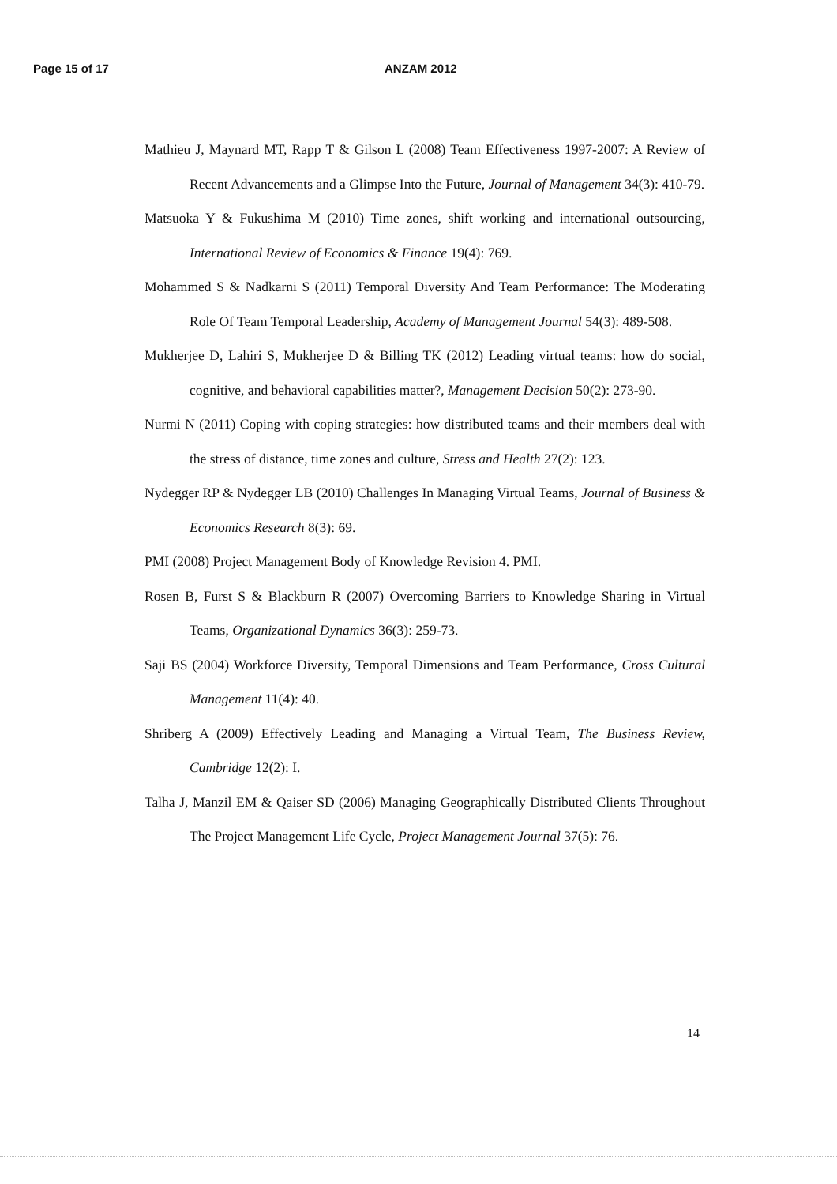Page 15 of 17 ANZAM 2012
Mathieu J, Maynard MT, Rapp T & Gilson L (2008) Team Effectiveness 1997-2007: A Review of Recent Advancements and a Glimpse Into the Future, Journal of Management 34(3): 410-79.
Matsuoka Y & Fukushima M (2010) Time zones, shift working and international outsourcing, International Review of Economics & Finance 19(4): 769.
Mohammed S & Nadkarni S (2011) Temporal Diversity And Team Performance: The Moderating Role Of Team Temporal Leadership, Academy of Management Journal 54(3): 489-508.
Mukherjee D, Lahiri S, Mukherjee D & Billing TK (2012) Leading virtual teams: how do social, cognitive, and behavioral capabilities matter?, Management Decision 50(2): 273-90.
Nurmi N (2011) Coping with coping strategies: how distributed teams and their members deal with the stress of distance, time zones and culture, Stress and Health 27(2): 123.
Nydegger RP & Nydegger LB (2010) Challenges In Managing Virtual Teams, Journal of Business & Economics Research 8(3): 69.
PMI (2008) Project Management Body of Knowledge Revision 4. PMI.
Rosen B, Furst S & Blackburn R (2007) Overcoming Barriers to Knowledge Sharing in Virtual Teams, Organizational Dynamics 36(3): 259-73.
Saji BS (2004) Workforce Diversity, Temporal Dimensions and Team Performance, Cross Cultural Management 11(4): 40.
Shriberg A (2009) Effectively Leading and Managing a Virtual Team, The Business Review, Cambridge 12(2): I.
Talha J, Manzil EM & Qaiser SD (2006) Managing Geographically Distributed Clients Throughout The Project Management Life Cycle, Project Management Journal 37(5): 76.
14